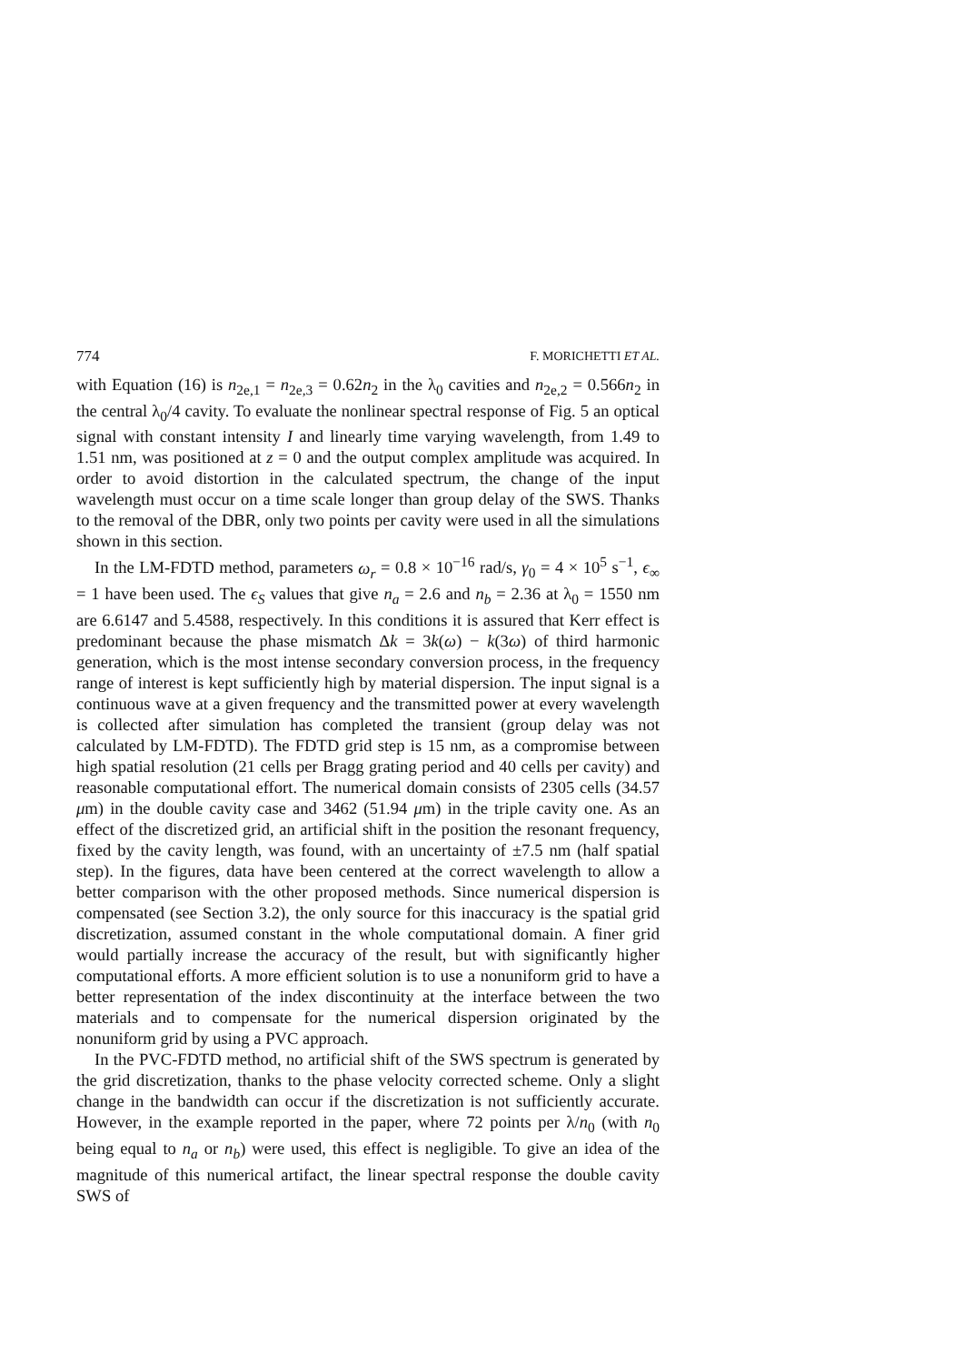774 F. MORICHETTI ET AL.
with Equation (16) is n<sub>2e,1</sub> = n<sub>2e,3</sub> = 0.62n<sub>2</sub> in the λ<sub>0</sub> cavities and n<sub>2e,2</sub> = 0.566n<sub>2</sub> in the central λ<sub>0</sub>/4 cavity. To evaluate the nonlinear spectral response of Fig. 5 an optical signal with constant intensity I and linearly time varying wavelength, from 1.49 to 1.51 nm, was positioned at z = 0 and the output complex amplitude was acquired. In order to avoid distortion in the calculated spectrum, the change of the input wavelength must occur on a time scale longer than group delay of the SWS. Thanks to the removal of the DBR, only two points per cavity were used in all the simulations shown in this section.
In the LM-FDTD method, parameters ω<sub>r</sub> = 0.8 × 10<sup>−16</sup> rad/s, γ<sub>0</sub> = 4 × 10<sup>5</sup> s<sup>−1</sup>, ϵ<sub>∞</sub> = 1 have been used. The ϵ<sub>S</sub> values that give n<sub>a</sub> = 2.6 and n<sub>b</sub> = 2.36 at λ<sub>0</sub> = 1550 nm are 6.6147 and 5.4588, respectively. In this conditions it is assured that Kerr effect is predominant because the phase mismatch Δk = 3k(ω) − k(3ω) of third harmonic generation, which is the most intense secondary conversion process, in the frequency range of interest is kept sufficiently high by material dispersion. The input signal is a continuous wave at a given frequency and the transmitted power at every wavelength is collected after simulation has completed the transient (group delay was not calculated by LM-FDTD). The FDTD grid step is 15 nm, as a compromise between high spatial resolution (21 cells per Bragg grating period and 40 cells per cavity) and reasonable computational effort. The numerical domain consists of 2305 cells (34.57 μm) in the double cavity case and 3462 (51.94 μm) in the triple cavity one. As an effect of the discretized grid, an artificial shift in the position the resonant frequency, fixed by the cavity length, was found, with an uncertainty of ±7.5 nm (half spatial step). In the figures, data have been centered at the correct wavelength to allow a better comparison with the other proposed methods. Since numerical dispersion is compensated (see Section 3.2), the only source for this inaccuracy is the spatial grid discretization, assumed constant in the whole computational domain. A finer grid would partially increase the accuracy of the result, but with significantly higher computational efforts. A more efficient solution is to use a nonuniform grid to have a better representation of the index discontinuity at the interface between the two materials and to compensate for the numerical dispersion originated by the nonuniform grid by using a PVC approach.
In the PVC-FDTD method, no artificial shift of the SWS spectrum is generated by the grid discretization, thanks to the phase velocity corrected scheme. Only a slight change in the bandwidth can occur if the discretization is not sufficiently accurate. However, in the example reported in the paper, where 72 points per λ/n<sub>0</sub> (with n<sub>0</sub> being equal to n<sub>a</sub> or n<sub>b</sub>) were used, this effect is negligible. To give an idea of the magnitude of this numerical artifact, the linear spectral response the double cavity SWS of